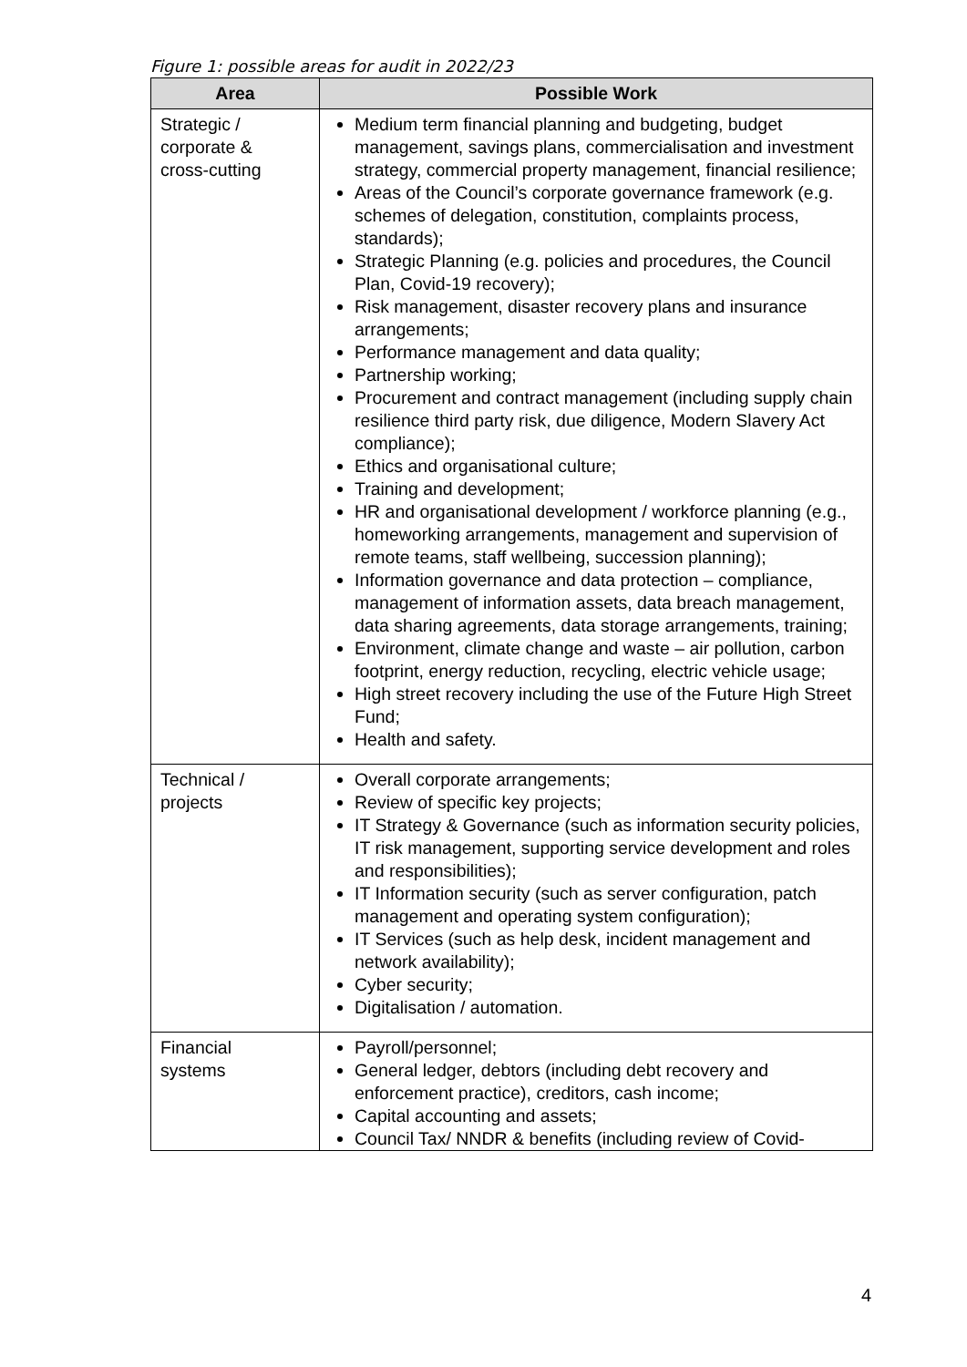Figure 1: possible areas for audit in 2022/23
| Area | Possible Work |
| --- | --- |
| Strategic / corporate & cross-cutting | Medium term financial planning and budgeting, budget management, savings plans, commercialisation and investment strategy, commercial property management, financial resilience; Areas of the Council’s corporate governance framework (e.g. schemes of delegation, constitution, complaints process, standards); Strategic Planning (e.g. policies and procedures, the Council Plan, Covid-19 recovery); Risk management, disaster recovery plans and insurance arrangements; Performance management and data quality; Partnership working; Procurement and contract management (including supply chain resilience third party risk, due diligence, Modern Slavery Act compliance); Ethics and organisational culture; Training and development; HR and organisational development / workforce planning (e.g., homeworking arrangements, management and supervision of remote teams, staff wellbeing, succession planning); Information governance and data protection – compliance, management of information assets, data breach management, data sharing agreements, data storage arrangements, training; Environment, climate change and waste – air pollution, carbon footprint, energy reduction, recycling, electric vehicle usage; High street recovery including the use of the Future High Street Fund; Health and safety. |
| Technical / projects | Overall corporate arrangements; Review of specific key projects; IT Strategy & Governance (such as information security policies, IT risk management, supporting service development and roles and responsibilities); IT Information security (such as server configuration, patch management and operating system configuration); IT Services (such as help desk, incident management and network availability); Cyber security; Digitalisation / automation. |
| Financial systems | Payroll/personnel; General ledger, debtors (including debt recovery and enforcement practice), creditors, cash income; Capital accounting and assets; Council Tax/ NNDR & benefits (including review of Covid- |
4